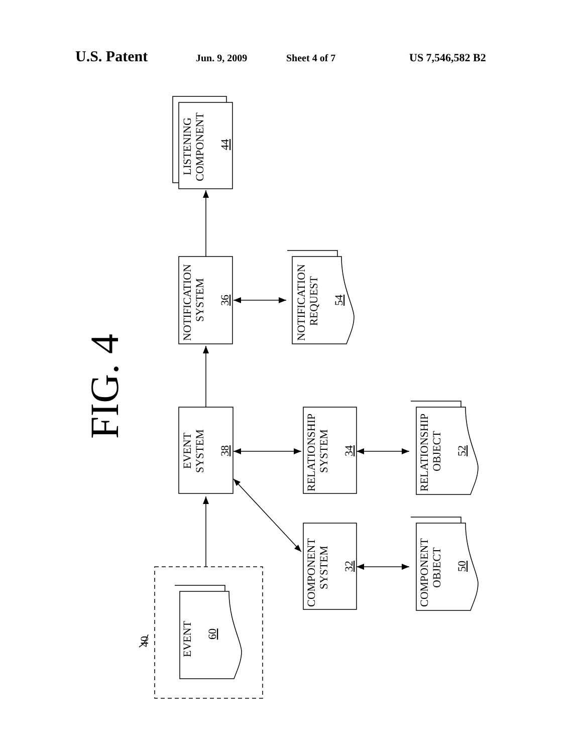U.S. Patent Jun. 9, 2009 Sheet 4 of 7 US 7,546,582 B2
FIG. 4
LISTENING
COMPONENT
44
NOTIFICATION
SYSTEM
36
NOTIFICATION
REQUEST
54
EVENT
SYSTEM
38
RELATIONSHIP
SYSTEM
34
RELATIONSHIP
OBJECT
52
COMPONENT
SYSTEM
32
COMPONENT
OBJECT
50
EVENT
60
40